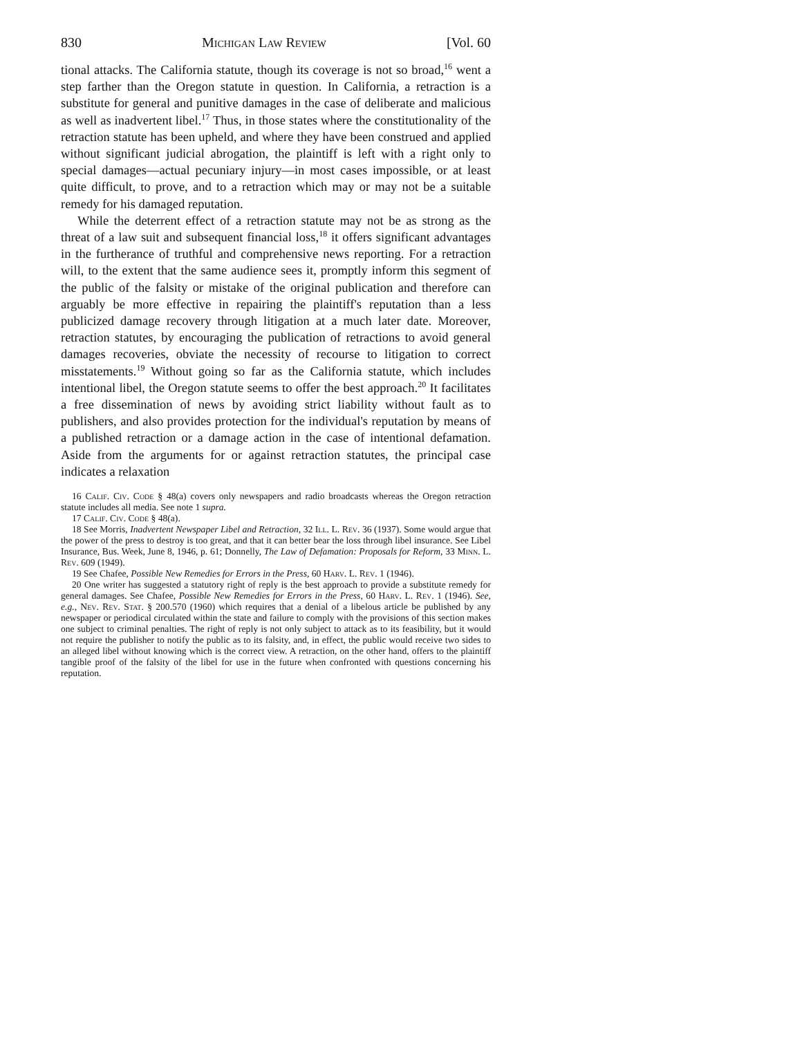830 Michigan Law Review [Vol. 60
tional attacks. The California statute, though its coverage is not so broad,<sup>16</sup> went a step farther than the Oregon statute in question. In California, a retraction is a substitute for general and punitive damages in the case of deliberate and malicious as well as inadvertent libel.<sup>17</sup> Thus, in those states where the constitutionality of the retraction statute has been upheld, and where they have been construed and applied without significant judicial abrogation, the plaintiff is left with a right only to special damages—actual pecuniary injury—in most cases impossible, or at least quite difficult, to prove, and to a retraction which may or may not be a suitable remedy for his damaged reputation.
While the deterrent effect of a retraction statute may not be as strong as the threat of a law suit and subsequent financial loss,<sup>18</sup> it offers significant advantages in the furtherance of truthful and comprehensive news reporting. For a retraction will, to the extent that the same audience sees it, promptly inform this segment of the public of the falsity or mistake of the original publication and therefore can arguably be more effective in repairing the plaintiff's reputation than a less publicized damage recovery through litigation at a much later date. Moreover, retraction statutes, by encouraging the publication of retractions to avoid general damages recoveries, obviate the necessity of recourse to litigation to correct misstatements.<sup>19</sup> Without going so far as the California statute, which includes intentional libel, the Oregon statute seems to offer the best approach.<sup>20</sup> It facilitates a free dissemination of news by avoiding strict liability without fault as to publishers, and also provides protection for the individual's reputation by means of a published retraction or a damage action in the case of intentional defamation. Aside from the arguments for or against retraction statutes, the principal case indicates a relaxation
16 Calif. Civ. Code § 48(a) covers only newspapers and radio broadcasts whereas the Oregon retraction statute includes all media. See note 1 supra.
17 Calif. Civ. Code § 48(a).
18 See Morris, Inadvertent Newspaper Libel and Retraction, 32 Ill. L. Rev. 36 (1937). Some would argue that the power of the press to destroy is too great, and that it can better bear the loss through libel insurance. See Libel Insurance, Bus. Week, June 8, 1946, p. 61; Donnelly, The Law of Defamation: Proposals for Reform, 33 Minn. L. Rev. 609 (1949).
19 See Chafee, Possible New Remedies for Errors in the Press, 60 Harv. L. Rev. 1 (1946).
20 One writer has suggested a statutory right of reply is the best approach to provide a substitute remedy for general damages. See Chafee, Possible New Remedies for Errors in the Press, 60 Harv. L. Rev. 1 (1946). See, e.g., Nev. Rev. Stat. § 200.570 (1960) which requires that a denial of a libelous article be published by any newspaper or periodical circulated within the state and failure to comply with the provisions of this section makes one subject to criminal penalties. The right of reply is not only subject to attack as to its feasibility, but it would not require the publisher to notify the public as to its falsity, and, in effect, the public would receive two sides to an alleged libel without knowing which is the correct view. A retraction, on the other hand, offers to the plaintiff tangible proof of the falsity of the libel for use in the future when confronted with questions concerning his reputation.